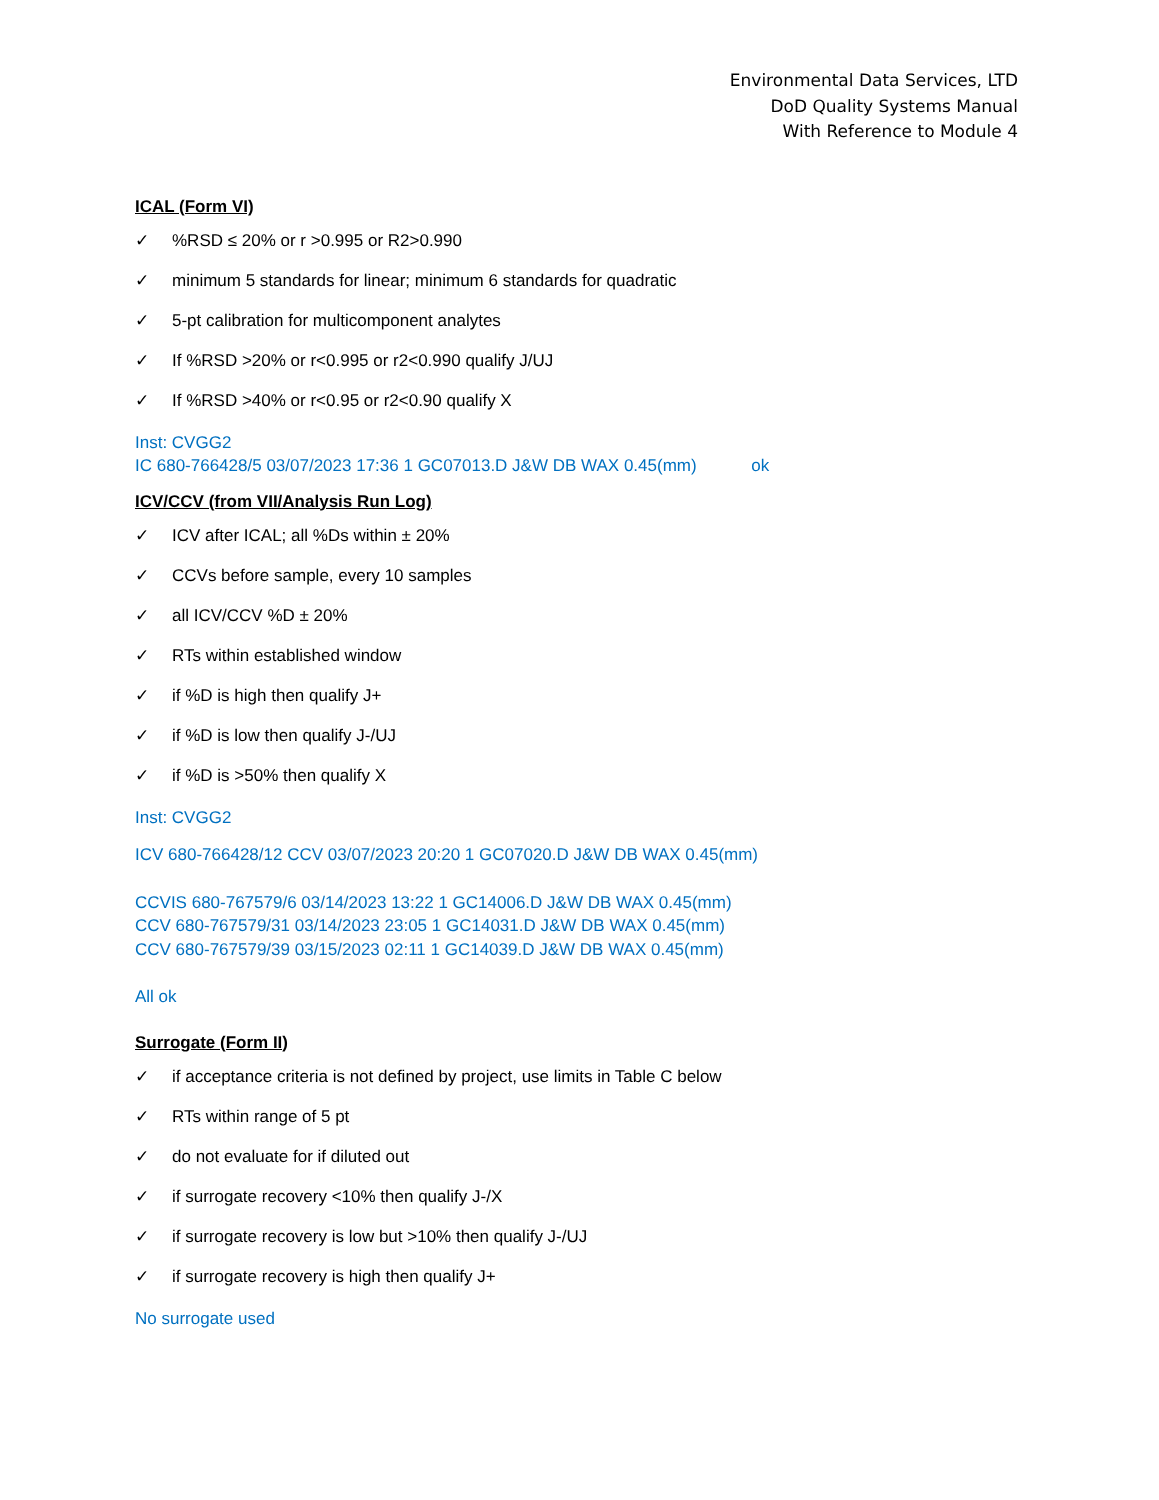Environmental Data Services, LTD
DoD Quality Systems Manual
With Reference to Module 4
ICAL (Form VI)
✓%RSD ≤ 20% or r >0.995 or R2>0.990
✓ minimum 5 standards for linear; minimum 6 standards for quadratic
✓ 5-pt calibration for multicomponent analytes
✓ If %RSD >20% or r<0.995 or r2<0.990 qualify J/UJ
✓ If %RSD >40% or r<0.95 or r2<0.90 qualify X
Inst: CVGG2
IC 680-766428/5 03/07/2023 17:36 1 GC07013.D J&W DB WAX 0.45(mm) ok
ICV/CCV (from VII/Analysis Run Log)
✓ ICV after ICAL; all %Ds within ± 20%
✓ CCVs before sample, every 10 samples
✓ all ICV/CCV %D ± 20%
✓ RTs within established window
✓ if %D is high then qualify J+
✓ if %D is low then qualify J-/UJ
✓ if %D is >50% then qualify X
Inst: CVGG2
ICV 680-766428/12 CCV 03/07/2023 20:20 1 GC07020.D J&W DB WAX 0.45(mm)
CCVIS 680-767579/6 03/14/2023 13:22 1 GC14006.D J&W DB WAX 0.45(mm)
CCV 680-767579/31 03/14/2023 23:05 1 GC14031.D J&W DB WAX 0.45(mm)
CCV 680-767579/39 03/15/2023 02:11 1 GC14039.D J&W DB WAX 0.45(mm)
All ok
Surrogate (Form II)
✓ if acceptance criteria is not defined by project, use limits in Table C below
✓ RTs within range of 5 pt
✓ do not evaluate for if diluted out
✓ if surrogate recovery <10% then qualify J-/X
✓ if surrogate recovery is low but >10% then qualify J-/UJ
✓ if surrogate recovery is high then qualify J+
No surrogate used